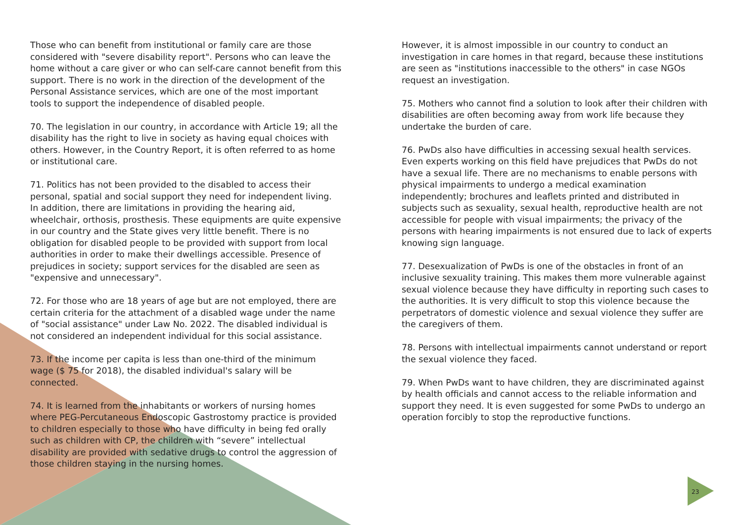Those who can benefit from institutional or family care are those considered with "severe disability report". Persons who can leave the home without a care giver or who can self-care cannot benefit from this support. There is no work in the direction of the development of the Personal Assistance services, which are one of the most important tools to support the independence of disabled people.
70. The legislation in our country, in accordance with Article 19; all the disability has the right to live in society as having equal choices with others. However, in the Country Report, it is often referred to as home or institutional care.
71. Politics has not been provided to the disabled to access their personal, spatial and social support they need for independent living. In addition, there are limitations in providing the hearing aid, wheelchair, orthosis, prosthesis. These equipments are quite expensive in our country and the State gives very little benefit. There is no obligation for disabled people to be provided with support from local authorities in order to make their dwellings accessible. Presence of prejudices in society; support services for the disabled are seen as "expensive and unnecessary".
72. For those who are 18 years of age but are not employed, there are certain criteria for the attachment of a disabled wage under the name of "social assistance" under Law No. 2022. The disabled individual is not considered an independent individual for this social assistance.
73. If the income per capita is less than one-third of the minimum wage ($ 75 for 2018), the disabled individual's salary will be connected.
74. It is learned from the inhabitants or workers of nursing homes where PEG-Percutaneous Endoscopic Gastrostomy practice is provided to children especially to those who have difficulty in being fed orally such as children with CP, the children with “severe” intellectual disability are provided with sedative drugs to control the aggression of those children staying in the nursing homes.
However, it is almost impossible in our country to conduct an investigation in care homes in that regard, because these institutions are seen as "institutions inaccessible to the others" in case NGOs request an investigation.
75. Mothers who cannot find a solution to look after their children with disabilities are often becoming away from work life because they undertake the burden of care.
76. PwDs also have difficulties in accessing sexual health services. Even experts working on this field have prejudices that PwDs do not have a sexual life. There are no mechanisms to enable persons with physical impairments to undergo a medical examination independently; brochures and leaflets printed and distributed in subjects such as sexuality, sexual health, reproductive health are not accessible for people with visual impairments; the privacy of the persons with hearing impairments is not ensured due to lack of experts knowing sign language.
77. Desexualization of PwDs is one of the obstacles in front of an inclusive sexuality training. This makes them more vulnerable against sexual violence because they have difficulty in reporting such cases to the authorities. It is very difficult to stop this violence because the perpetrators of domestic violence and sexual violence they suffer are the caregivers of them.
78. Persons with intellectual impairments cannot understand or report the sexual violence they faced.
79. When PwDs want to have children, they are discriminated against by health officials and cannot access to the reliable information and support they need. It is even suggested for some PwDs to undergo an operation forcibly to stop the reproductive functions.
23